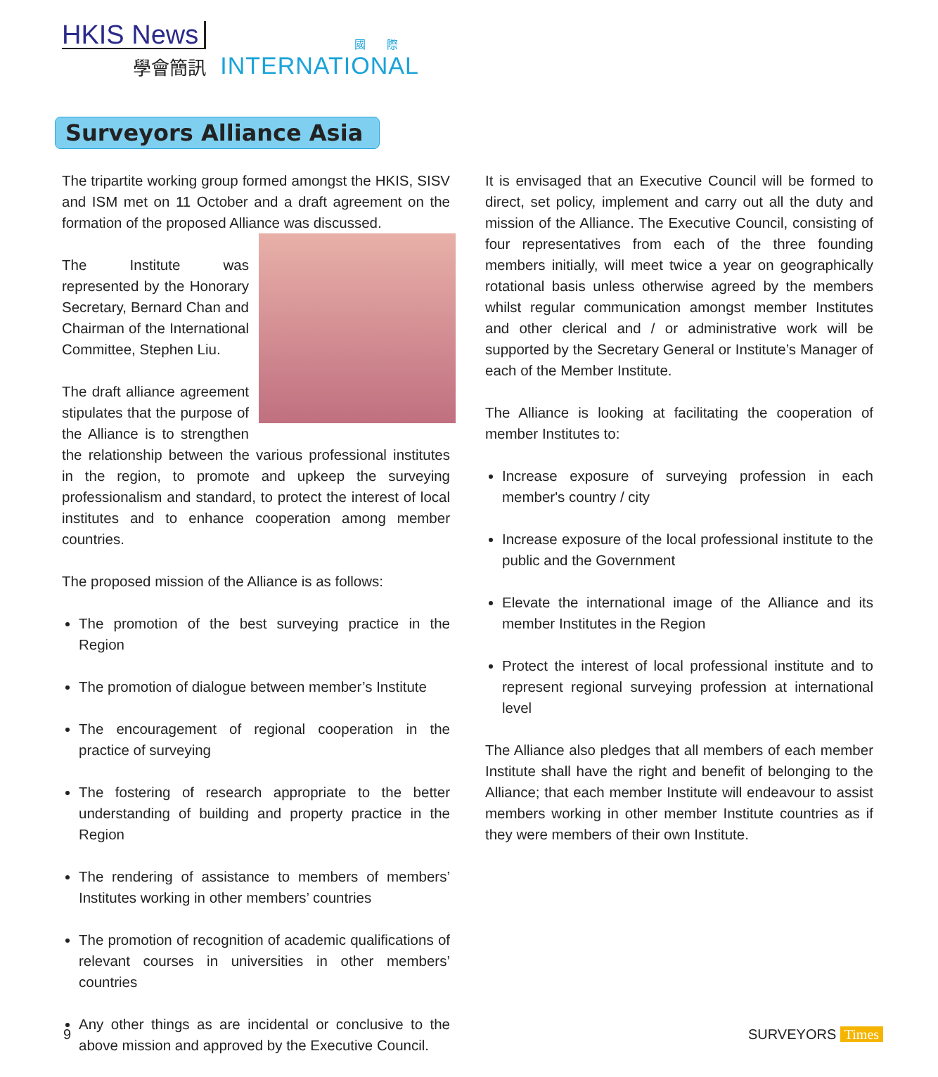HKIS News
學會簡訊
國際
INTERNATIONAL
Surveyors Alliance Asia
The tripartite working group formed amongst the HKIS, SISV and ISM met on 11 October and a draft agreement on the formation of the proposed Alliance was discussed.
The Institute was represented by the Honorary Secretary, Bernard Chan and Chairman of the International Committee, Stephen Liu.
The draft alliance agreement stipulates that the purpose of the Alliance is to strengthen the relationship between the various professional institutes in the region, to promote and upkeep the surveying professionalism and standard, to protect the interest of local institutes and to enhance cooperation among member countries.
The proposed mission of the Alliance is as follows:
The promotion of the best surveying practice in the Region
The promotion of dialogue between member’s Institute
The encouragement of regional cooperation in the practice of surveying
The fostering of research appropriate to the better understanding of building and property practice in the Region
The rendering of assistance to members of members’ Institutes working in other members’ countries
The promotion of recognition of academic qualifications of relevant courses in universities in other members’ countries
Any other things as are incidental or conclusive to the above mission and approved by the Executive Council.
It is envisaged that an Executive Council will be formed to direct, set policy, implement and carry out all the duty and mission of the Alliance. The Executive Council, consisting of four representatives from each of the three founding members initially, will meet twice a year on geographically rotational basis unless otherwise agreed by the members whilst regular communication amongst member Institutes and other clerical and / or administrative work will be supported by the Secretary General or Institute’s Manager of each of the Member Institute.
The Alliance is looking at facilitating the cooperation of member Institutes to:
Increase exposure of surveying profession in each member's country / city
Increase exposure of the local professional institute to the public and the Government
Elevate the international image of the Alliance and its member Institutes in the Region
Protect the interest of local professional institute and to represent regional surveying profession at international level
The Alliance also pledges that all members of each member Institute shall have the right and benefit of belonging to the Alliance; that each member Institute will endeavour to assist members working in other member Institute countries as if they were members of their own Institute.
9 SURVEYORS Times